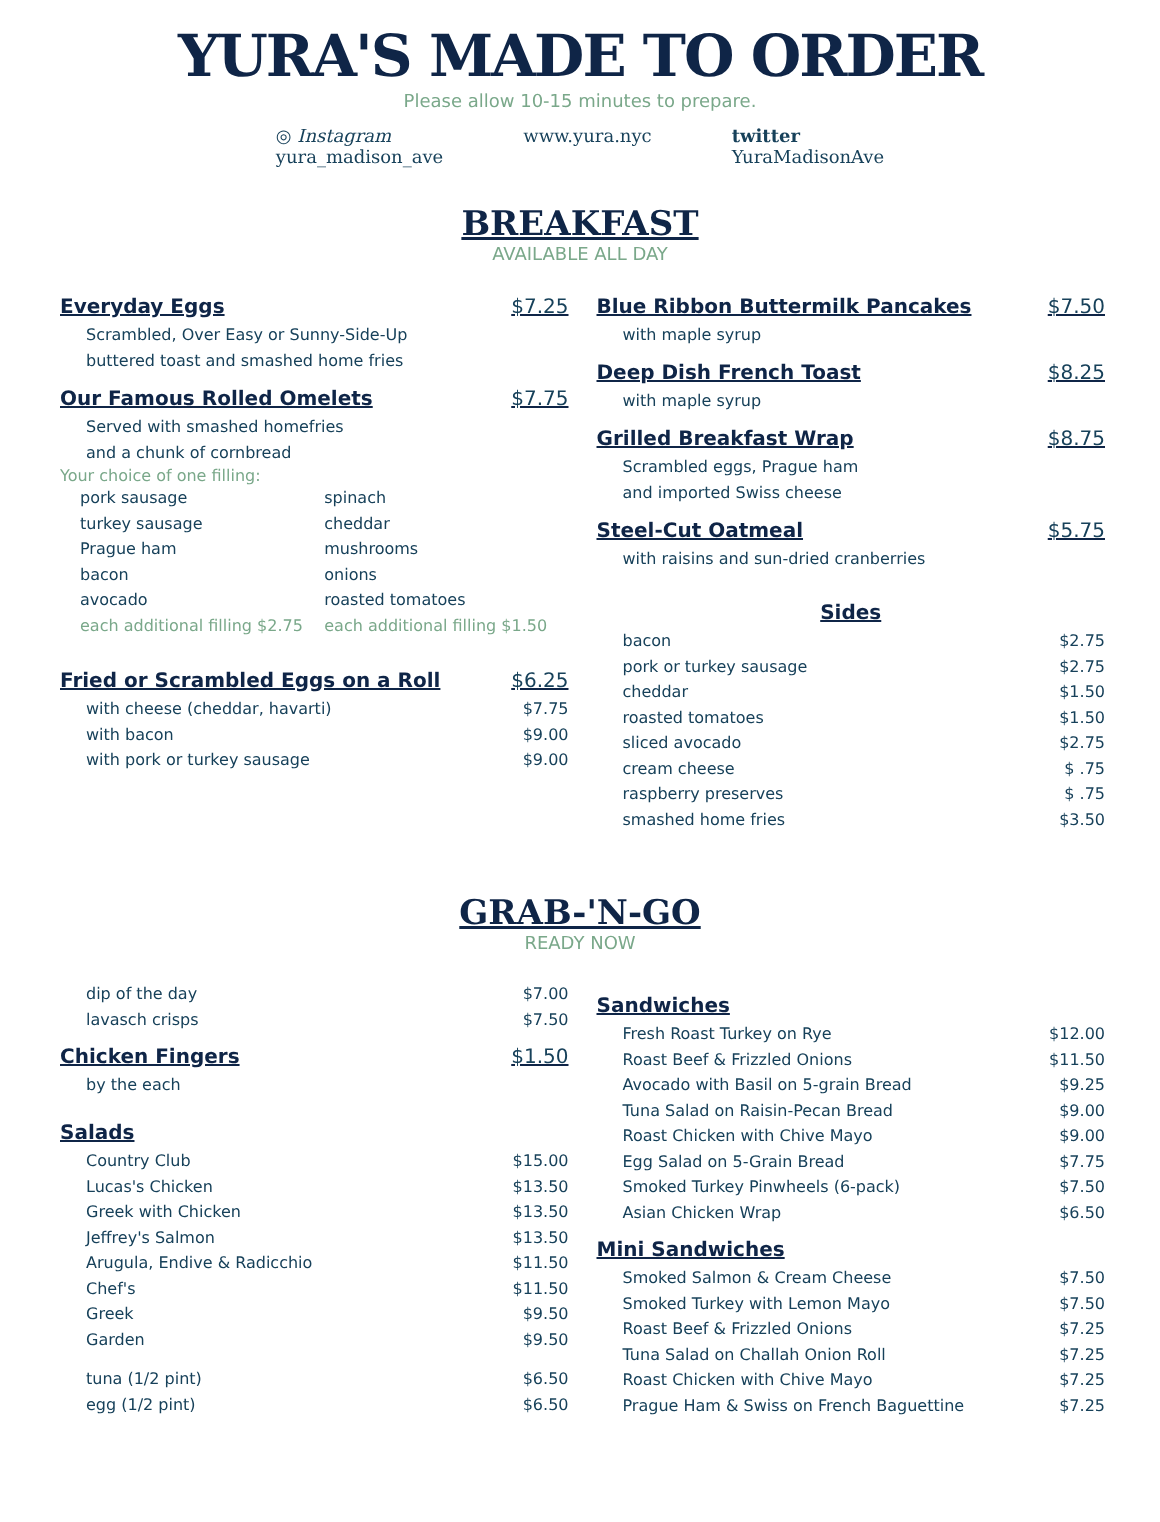YURA'S MADE TO ORDER
Please allow 10-15 minutes to prepare.
◎ Instagram
yura_madison_ave
www.yura.nyc twitter
YuraMadisonAve
BREAKFAST
AVAILABLE ALL DAY
Everyday Eggs $7.25
Scrambled, Over Easy or Sunny-Side-Up
buttered toast and smashed home fries
Our Famous Rolled Omelets $7.75
Served with smashed homefries
and a chunk of cornbread
Your choice of one filling:
pork sausage
turkey sausage
Prague ham
bacon
avocado
each additional filling $2.75
spinach
cheddar
mushrooms
onions
roasted tomatoes
each additional filling $1.50
Fried or Scrambled Eggs on a Roll $6.25
with cheese (cheddar, havarti) $7.75
with bacon $9.00
with pork or turkey sausage $9.00
Blue Ribbon Buttermilk Pancakes $7.50
with maple syrup
Deep Dish French Toast $8.25
with maple syrup
Grilled Breakfast Wrap $8.75
Scrambled eggs, Prague ham
and imported Swiss cheese
Steel-Cut Oatmeal $5.75
with raisins and sun-dried cranberries
Sides
bacon $2.75
pork or turkey sausage $2.75
cheddar $1.50
roasted tomatoes $1.50
sliced avocado $2.75
cream cheese $ .75
raspberry preserves $ .75
smashed home fries $3.50
GRAB-'N-GO
READY NOW
dip of the day $7.00
lavasch crisps $7.50
Chicken Fingers $1.50
by the each
Salads
Country Club $15.00
Lucas's Chicken $13.50
Greek with Chicken $13.50
Jeffrey's Salmon $13.50
Arugula, Endive & Radicchio $11.50
Chef's $11.50
Greek $9.50
Garden $9.50
tuna (1/2 pint) $6.50
egg (1/2 pint) $6.50
Sandwiches
Fresh Roast Turkey on Rye $12.00
Roast Beef & Frizzled Onions $11.50
Avocado with Basil on 5-grain Bread $9.25
Tuna Salad on Raisin-Pecan Bread $9.00
Roast Chicken with Chive Mayo $9.00
Egg Salad on 5-Grain Bread $7.75
Smoked Turkey Pinwheels (6-pack) $7.50
Asian Chicken Wrap $6.50
Mini Sandwiches
Smoked Salmon & Cream Cheese $7.50
Smoked Turkey with Lemon Mayo $7.50
Roast Beef & Frizzled Onions $7.25
Tuna Salad on Challah Onion Roll $7.25
Roast Chicken with Chive Mayo $7.25
Prague Ham & Swiss on French Baguettine $7.25